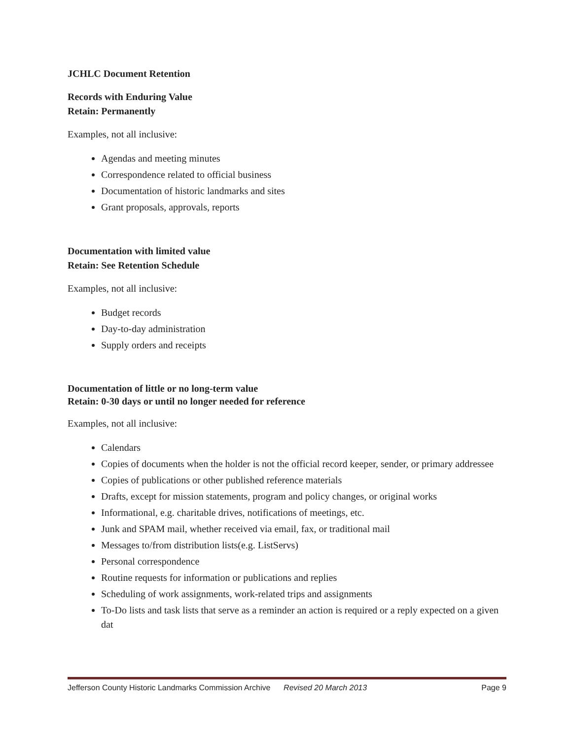JCHLC Document Retention
Records with Enduring Value
Retain: Permanently
Examples, not all inclusive:
Agendas and meeting minutes
Correspondence related to official business
Documentation of historic landmarks and sites
Grant proposals, approvals, reports
Documentation with limited value
Retain: See Retention Schedule
Examples, not all inclusive:
Budget records
Day-to-day administration
Supply orders and receipts
Documentation of little or no long-term value
Retain: 0-30 days or until no longer needed for reference
Examples, not all inclusive:
Calendars
Copies of documents when the holder is not the official record keeper, sender, or primary addressee
Copies of publications or other published reference materials
Drafts, except for mission statements, program and policy changes, or original works
Informational, e.g. charitable drives, notifications of meetings, etc.
Junk and SPAM mail, whether received via email, fax, or traditional mail
Messages to/from distribution lists(e.g. ListServs)
Personal correspondence
Routine requests for information or publications and replies
Scheduling of work assignments, work-related trips and assignments
To-Do lists and task lists that serve as a reminder an action is required or a reply expected on a given dat
Jefferson County Historic Landmarks Commission Archive Revised 20 March 2013 Page 9